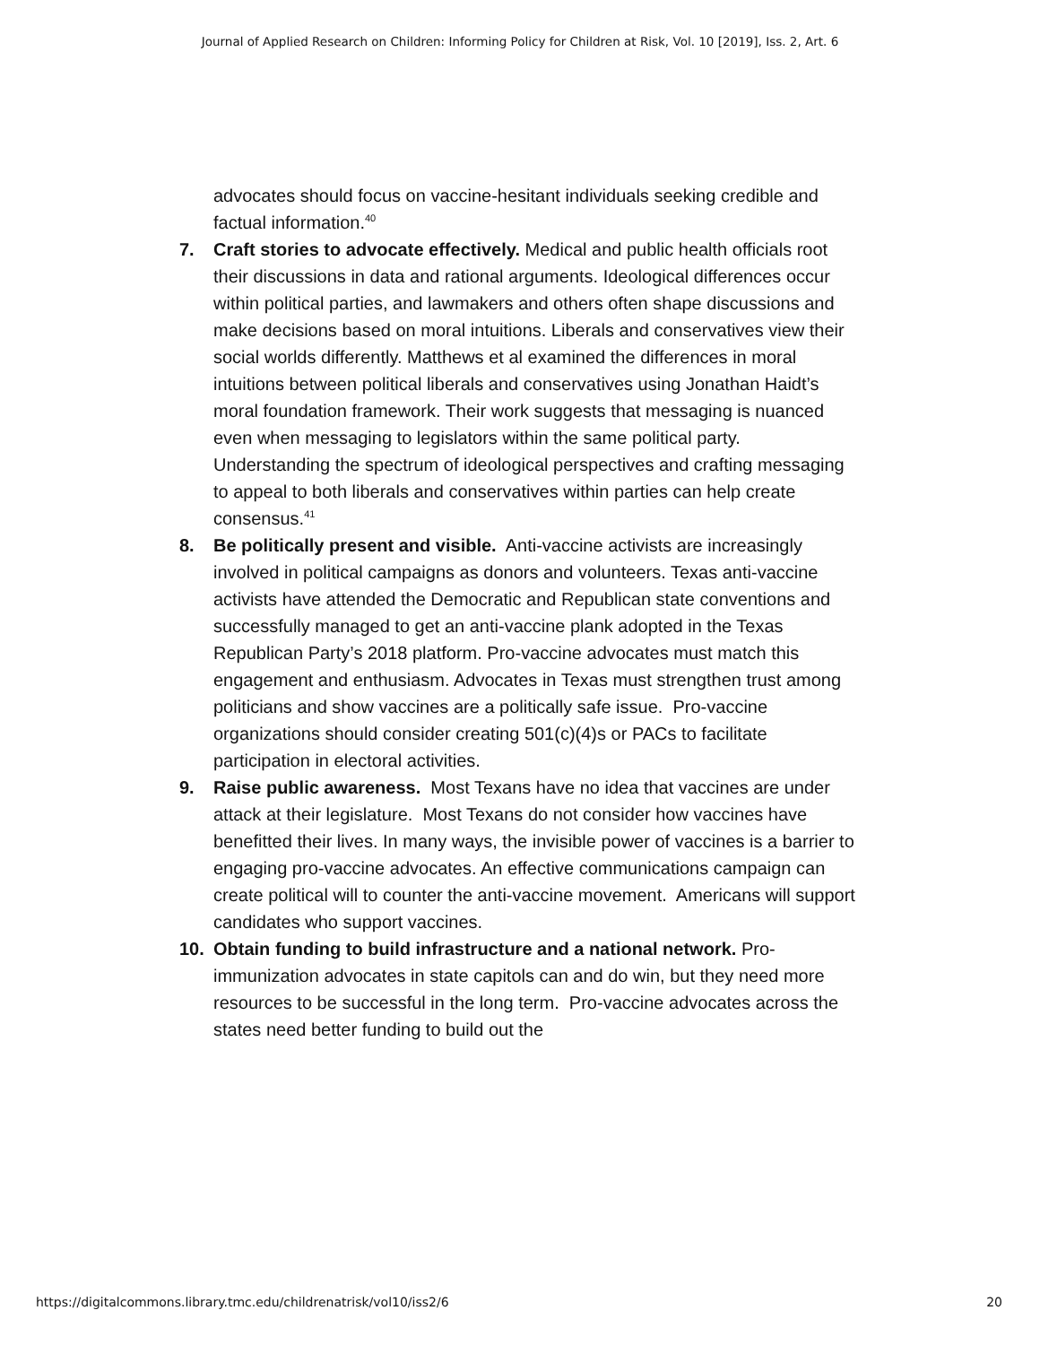Journal of Applied Research on Children: Informing Policy for Children at Risk, Vol. 10 [2019], Iss. 2, Art. 6
advocates should focus on vaccine-hesitant individuals seeking credible and factual information.<sup>40</sup>
7. Craft stories to advocate effectively. Medical and public health officials root their discussions in data and rational arguments. Ideological differences occur within political parties, and lawmakers and others often shape discussions and make decisions based on moral intuitions. Liberals and conservatives view their social worlds differently. Matthews et al examined the differences in moral intuitions between political liberals and conservatives using Jonathan Haidt’s moral foundation framework. Their work suggests that messaging is nuanced even when messaging to legislators within the same political party. Understanding the spectrum of ideological perspectives and crafting messaging to appeal to both liberals and conservatives within parties can help create consensus.<sup>41</sup>
8. Be politically present and visible. Anti-vaccine activists are increasingly involved in political campaigns as donors and volunteers. Texas anti-vaccine activists have attended the Democratic and Republican state conventions and successfully managed to get an anti-vaccine plank adopted in the Texas Republican Party’s 2018 platform. Pro-vaccine advocates must match this engagement and enthusiasm. Advocates in Texas must strengthen trust among politicians and show vaccines are a politically safe issue. Pro-vaccine organizations should consider creating 501(c)(4)s or PACs to facilitate participation in electoral activities.
9. Raise public awareness. Most Texans have no idea that vaccines are under attack at their legislature. Most Texans do not consider how vaccines have benefitted their lives. In many ways, the invisible power of vaccines is a barrier to engaging pro-vaccine advocates. An effective communications campaign can create political will to counter the anti-vaccine movement. Americans will support candidates who support vaccines.
10. Obtain funding to build infrastructure and a national network. Pro-immunization advocates in state capitols can and do win, but they need more resources to be successful in the long term. Pro-vaccine advocates across the states need better funding to build out the
https://digitalcommons.library.tmc.edu/childrenatrisk/vol10/iss2/6 20